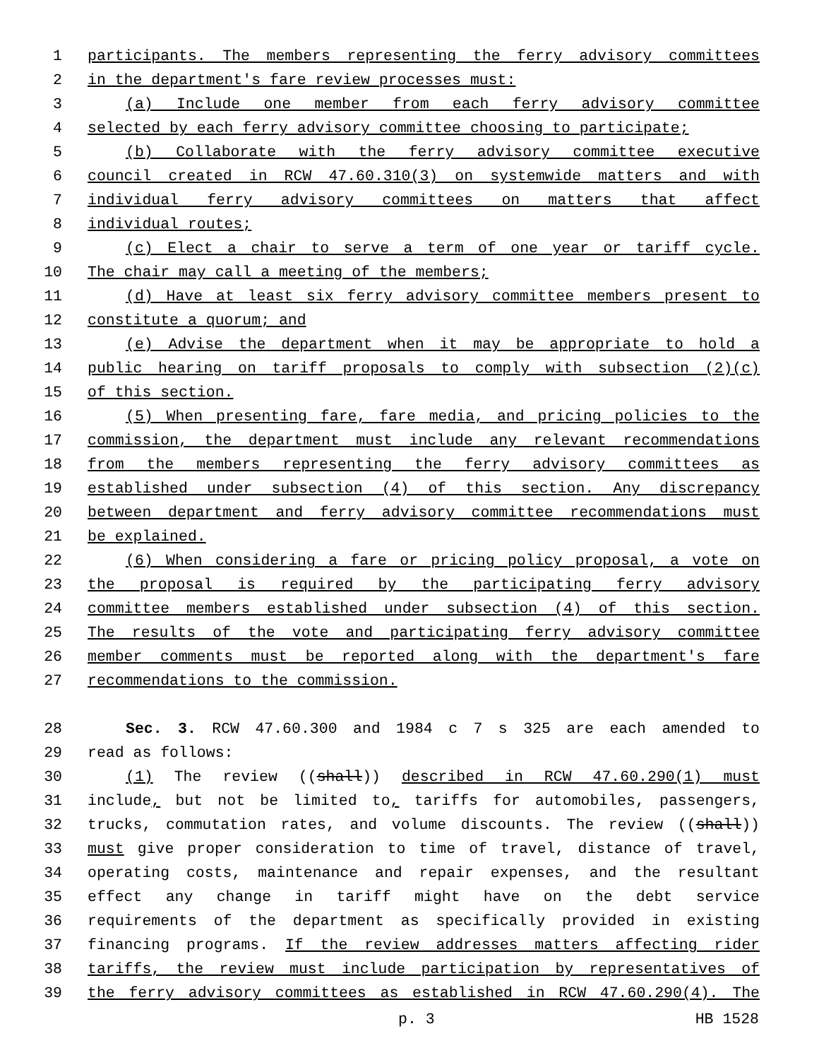1 participants. The members representing the ferry advisory committees
2 in the department's fare review processes must:
3 (a) Include one member from each ferry advisory committee
4 selected by each ferry advisory committee choosing to participate;
5 (b) Collaborate with the ferry advisory committee executive
6 council created in RCW 47.60.310(3) on systemwide matters and with
7 individual ferry advisory committees on matters that affect
8 individual routes;
9 (c) Elect a chair to serve a term of one year or tariff cycle.
10 The chair may call a meeting of the members;
11 (d) Have at least six ferry advisory committee members present to
12 constitute a quorum; and
13 (e) Advise the department when it may be appropriate to hold a
14 public hearing on tariff proposals to comply with subsection (2)(c)
15 of this section.
16 (5) When presenting fare, fare media, and pricing policies to the
17 commission, the department must include any relevant recommendations
18 from the members representing the ferry advisory committees as
19 established under subsection (4) of this section. Any discrepancy
20 between department and ferry advisory committee recommendations must
21 be explained.
22 (6) When considering a fare or pricing policy proposal, a vote on
23 the proposal is required by the participating ferry advisory
24 committee members established under subsection (4) of this section.
25 The results of the vote and participating ferry advisory committee
26 member comments must be reported along with the department's fare
27 recommendations to the commission.
28 Sec. 3. RCW 47.60.300 and 1984 c 7 s 325 are each amended to
29 read as follows:
30 (1) The review ((shall)) described in RCW 47.60.290(1) must
31 include, but not be limited to, tariffs for automobiles, passengers,
32 trucks, commutation rates, and volume discounts. The review ((shall))
33 must give proper consideration to time of travel, distance of travel,
34 operating costs, maintenance and repair expenses, and the resultant
35 effect any change in tariff might have on the debt service
36 requirements of the department as specifically provided in existing
37 financing programs. If the review addresses matters affecting rider
38 tariffs, the review must include participation by representatives of
39 the ferry advisory committees as established in RCW 47.60.290(4). The
p. 3 HB 1528